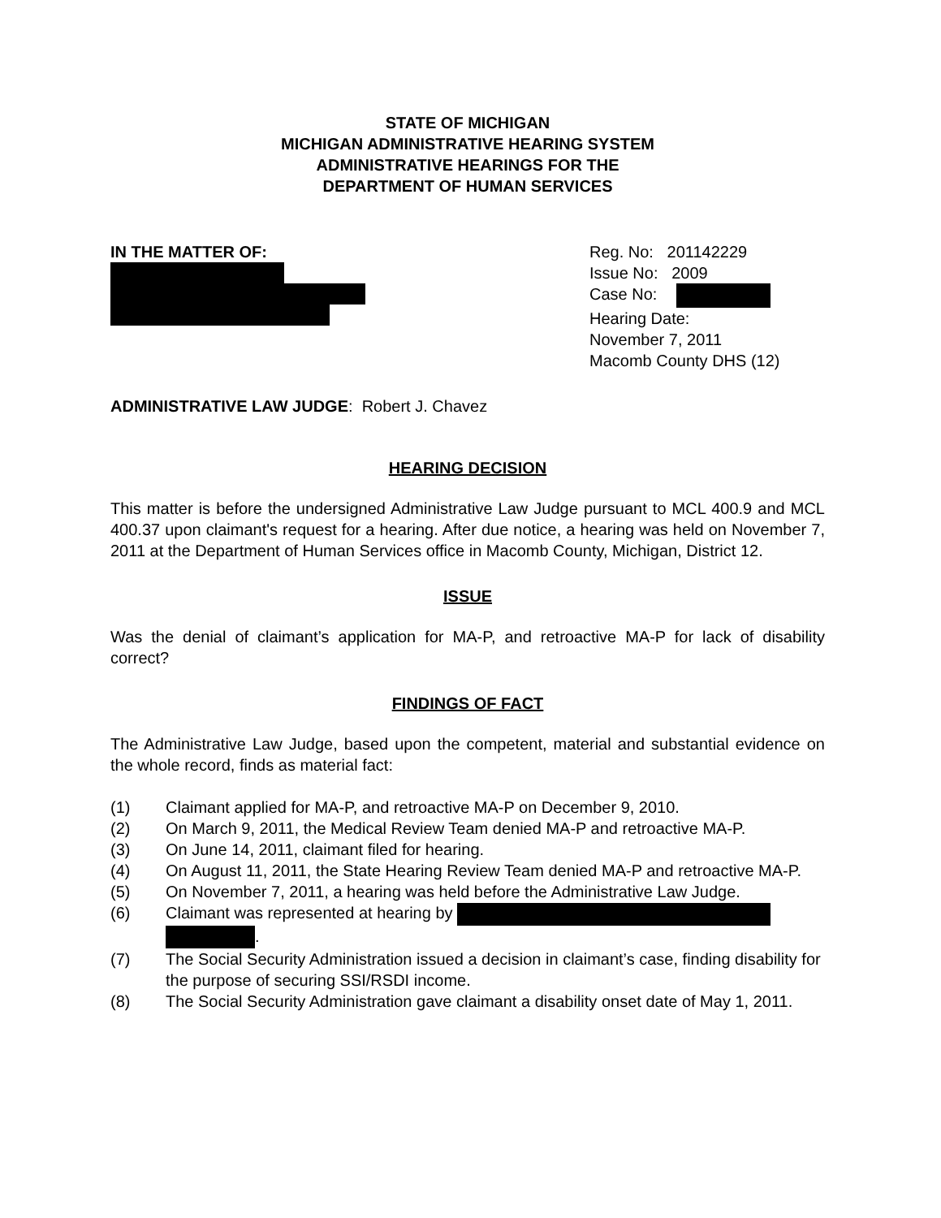STATE OF MICHIGAN
MICHIGAN ADMINISTRATIVE HEARING SYSTEM
ADMINISTRATIVE HEARINGS FOR THE
DEPARTMENT OF HUMAN SERVICES
IN THE MATTER OF: Reg. No: 201142229
Issue No: 2009
Case No:
Hearing Date:
November 7, 2011
Macomb County DHS (12)
ADMINISTRATIVE LAW JUDGE: Robert J. Chavez
HEARING DECISION
This matter is before the undersigned Administrative Law Judge pursuant to MCL 400.9 and MCL 400.37 upon claimant's request for a hearing. After due notice, a hearing was held on November 7, 2011 at the Department of Human Services office in Macomb County, Michigan, District 12.
ISSUE
Was the denial of claimant’s application for MA-P, and retroactive MA-P for lack of disability correct?
FINDINGS OF FACT
The Administrative Law Judge, based upon the competent, material and substantial evidence on the whole record, finds as material fact:
(1) Claimant applied for MA-P, and retroactive MA-P on December 9, 2010.
(2) On March 9, 2011, the Medical Review Team denied MA-P and retroactive MA-P.
(3) On June 14, 2011, claimant filed for hearing.
(4) On August 11, 2011, the State Hearing Review Team denied MA-P and retroactive MA-P.
(5) On November 7, 2011, a hearing was held before the Administrative Law Judge.
(6) Claimant was represented at hearing by
.
(7) The Social Security Administration issued a decision in claimant’s case, finding disability for the purpose of securing SSI/RSDI income.
(8) The Social Security Administration gave claimant a disability onset date of May 1, 2011.